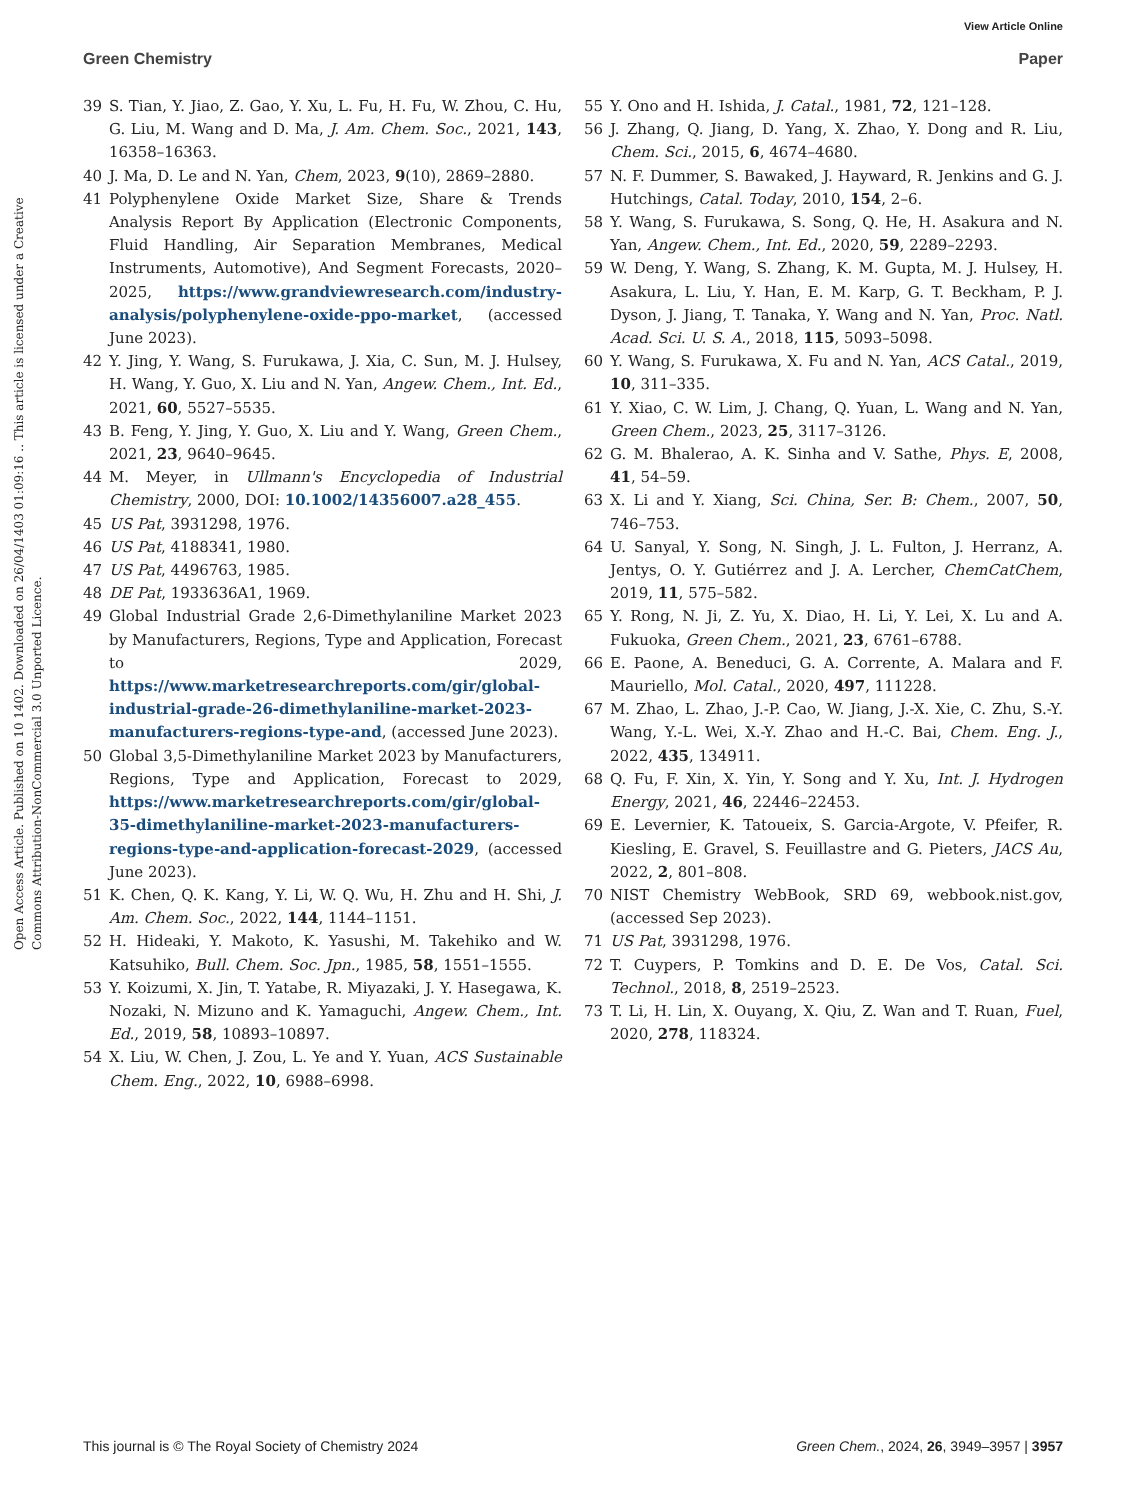View Article Online
Green Chemistry Paper
Open Access Article. Published on 10 1402. Downloaded on 26/04/1403 01:09:16 .. This article is licensed under a Creative Commons Attribution-NonCommercial 3.0 Unported Licence.
39 S. Tian, Y. Jiao, Z. Gao, Y. Xu, L. Fu, H. Fu, W. Zhou, C. Hu, G. Liu, M. Wang and D. Ma, J. Am. Chem. Soc., 2021, 143, 16358–16363.
40 J. Ma, D. Le and N. Yan, Chem, 2023, 9(10), 2869–2880.
41 Polyphenylene Oxide Market Size, Share & Trends Analysis Report By Application (Electronic Components, Fluid Handling, Air Separation Membranes, Medical Instruments, Automotive), And Segment Forecasts, 2020–2025, https://www.grandviewresearch.com/industry-analysis/polyphenylene-oxide-ppo-market, (accessed June 2023).
42 Y. Jing, Y. Wang, S. Furukawa, J. Xia, C. Sun, M. J. Hulsey, H. Wang, Y. Guo, X. Liu and N. Yan, Angew. Chem., Int. Ed., 2021, 60, 5527–5535.
43 B. Feng, Y. Jing, Y. Guo, X. Liu and Y. Wang, Green Chem., 2021, 23, 9640–9645.
44 M. Meyer, in Ullmann's Encyclopedia of Industrial Chemistry, 2000, DOI: 10.1002/14356007.a28_455.
45 US Pat, 3931298, 1976.
46 US Pat, 4188341, 1980.
47 US Pat, 4496763, 1985.
48 DE Pat, 1933636A1, 1969.
49 Global Industrial Grade 2,6-Dimethylaniline Market 2023 by Manufacturers, Regions, Type and Application, Forecast to 2029, https://www.marketresearchreports.com/gir/global-industrial-grade-26-dimethylaniline-market-2023-manufacturers-regions-type-and, (accessed June 2023).
50 Global 3,5-Dimethylaniline Market 2023 by Manufacturers, Regions, Type and Application, Forecast to 2029, https://www.marketresearchreports.com/gir/global-35-dimethylaniline-market-2023-manufacturers-regions-type-and-application-forecast-2029, (accessed June 2023).
51 K. Chen, Q. K. Kang, Y. Li, W. Q. Wu, H. Zhu and H. Shi, J. Am. Chem. Soc., 2022, 144, 1144–1151.
52 H. Hideaki, Y. Makoto, K. Yasushi, M. Takehiko and W. Katsuhiko, Bull. Chem. Soc. Jpn., 1985, 58, 1551–1555.
53 Y. Koizumi, X. Jin, T. Yatabe, R. Miyazaki, J. Y. Hasegawa, K. Nozaki, N. Mizuno and K. Yamaguchi, Angew. Chem., Int. Ed., 2019, 58, 10893–10897.
54 X. Liu, W. Chen, J. Zou, L. Ye and Y. Yuan, ACS Sustainable Chem. Eng., 2022, 10, 6988–6998.
55 Y. Ono and H. Ishida, J. Catal., 1981, 72, 121–128.
56 J. Zhang, Q. Jiang, D. Yang, X. Zhao, Y. Dong and R. Liu, Chem. Sci., 2015, 6, 4674–4680.
57 N. F. Dummer, S. Bawaked, J. Hayward, R. Jenkins and G. J. Hutchings, Catal. Today, 2010, 154, 2–6.
58 Y. Wang, S. Furukawa, S. Song, Q. He, H. Asakura and N. Yan, Angew. Chem., Int. Ed., 2020, 59, 2289–2293.
59 W. Deng, Y. Wang, S. Zhang, K. M. Gupta, M. J. Hulsey, H. Asakura, L. Liu, Y. Han, E. M. Karp, G. T. Beckham, P. J. Dyson, J. Jiang, T. Tanaka, Y. Wang and N. Yan, Proc. Natl. Acad. Sci. U. S. A., 2018, 115, 5093–5098.
60 Y. Wang, S. Furukawa, X. Fu and N. Yan, ACS Catal., 2019, 10, 311–335.
61 Y. Xiao, C. W. Lim, J. Chang, Q. Yuan, L. Wang and N. Yan, Green Chem., 2023, 25, 3117–3126.
62 G. M. Bhalerao, A. K. Sinha and V. Sathe, Phys. E, 2008, 41, 54–59.
63 X. Li and Y. Xiang, Sci. China, Ser. B: Chem., 2007, 50, 746–753.
64 U. Sanyal, Y. Song, N. Singh, J. L. Fulton, J. Herranz, A. Jentys, O. Y. Gutiérrez and J. A. Lercher, ChemCatChem, 2019, 11, 575–582.
65 Y. Rong, N. Ji, Z. Yu, X. Diao, H. Li, Y. Lei, X. Lu and A. Fukuoka, Green Chem., 2021, 23, 6761–6788.
66 E. Paone, A. Beneduci, G. A. Corrente, A. Malara and F. Mauriello, Mol. Catal., 2020, 497, 111228.
67 M. Zhao, L. Zhao, J.-P. Cao, W. Jiang, J.-X. Xie, C. Zhu, S.-Y. Wang, Y.-L. Wei, X.-Y. Zhao and H.-C. Bai, Chem. Eng. J., 2022, 435, 134911.
68 Q. Fu, F. Xin, X. Yin, Y. Song and Y. Xu, Int. J. Hydrogen Energy, 2021, 46, 22446–22453.
69 E. Levernier, K. Tatoueix, S. Garcia-Argote, V. Pfeifer, R. Kiesling, E. Gravel, S. Feuillastre and G. Pieters, JACS Au, 2022, 2, 801–808.
70 NIST Chemistry WebBook, SRD 69, webbook.nist.gov, (accessed Sep 2023).
71 US Pat, 3931298, 1976.
72 T. Cuypers, P. Tomkins and D. E. De Vos, Catal. Sci. Technol., 2018, 8, 2519–2523.
73 T. Li, H. Lin, X. Ouyang, X. Qiu, Z. Wan and T. Ruan, Fuel, 2020, 278, 118324.
This journal is © The Royal Society of Chemistry 2024 Green Chem., 2024, 26, 3949–3957 | 3957